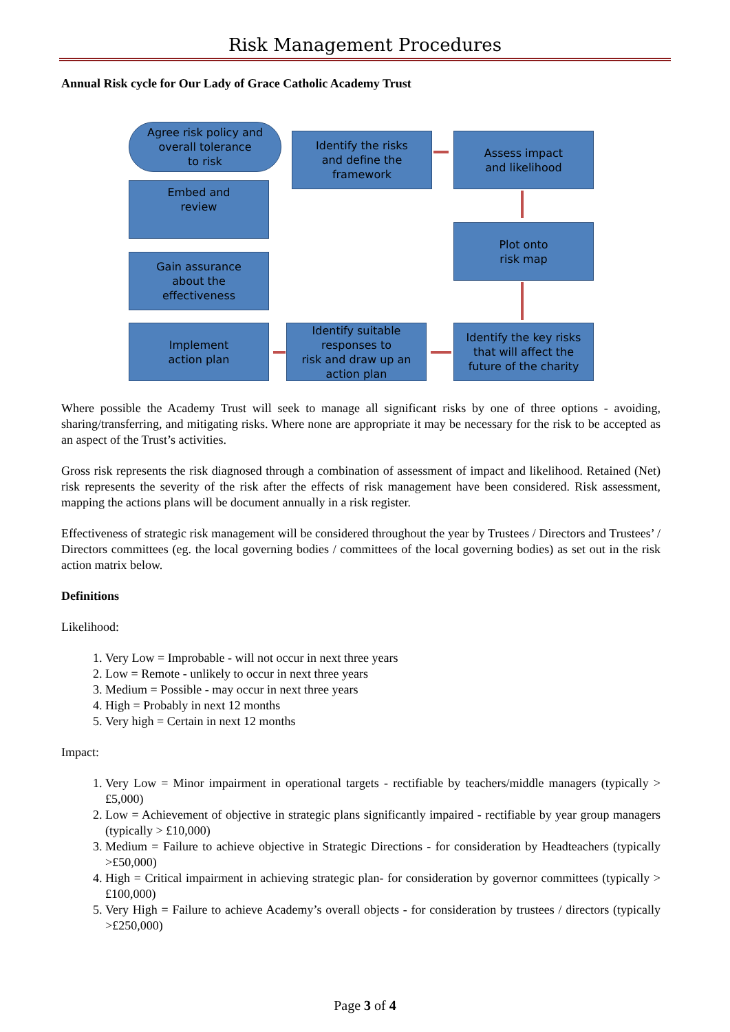Risk Management Procedures
Annual Risk cycle for Our Lady of Grace Catholic Academy Trust
Agree risk policy and
overall tolerance
to risk
Identify the risks
and define the
framework
Assess impact
and likelihood
Embed and
review
Plot onto
risk map
Gain assurance
about the
effectiveness
Implement
action plan
Identify suitable
responses to
risk and draw up an
action plan
Identify the key risks
that will affect the
future of the charity
Where possible the Academy Trust will seek to manage all significant risks by one of three options - avoiding, sharing/transferring, and mitigating risks. Where none are appropriate it may be necessary for the risk to be accepted as an aspect of the Trust’s activities.
Gross risk represents the risk diagnosed through a combination of assessment of impact and likelihood. Retained (Net) risk represents the severity of the risk after the effects of risk management have been considered. Risk assessment, mapping the actions plans will be document annually in a risk register.
Effectiveness of strategic risk management will be considered throughout the year by Trustees / Directors and Trustees’ / Directors committees (eg. the local governing bodies / committees of the local governing bodies) as set out in the risk action matrix below.
Definitions
Likelihood:
1. Very Low = Improbable - will not occur in next three years
2. Low = Remote - unlikely to occur in next three years
3. Medium = Possible - may occur in next three years
4. High = Probably in next 12 months
5. Very high = Certain in next 12 months
Impact:
1. Very Low = Minor impairment in operational targets - rectifiable by teachers/middle managers (typically > £5,000)
2. Low = Achievement of objective in strategic plans significantly impaired - rectifiable by year group managers (typically > £10,000)
3. Medium = Failure to achieve objective in Strategic Directions - for consideration by Headteachers (typically >£50,000)
4. High = Critical impairment in achieving strategic plan- for consideration by governor committees (typically > £100,000)
5. Very High = Failure to achieve Academy’s overall objects - for consideration by trustees / directors (typically >£250,000)
Page 3 of 4